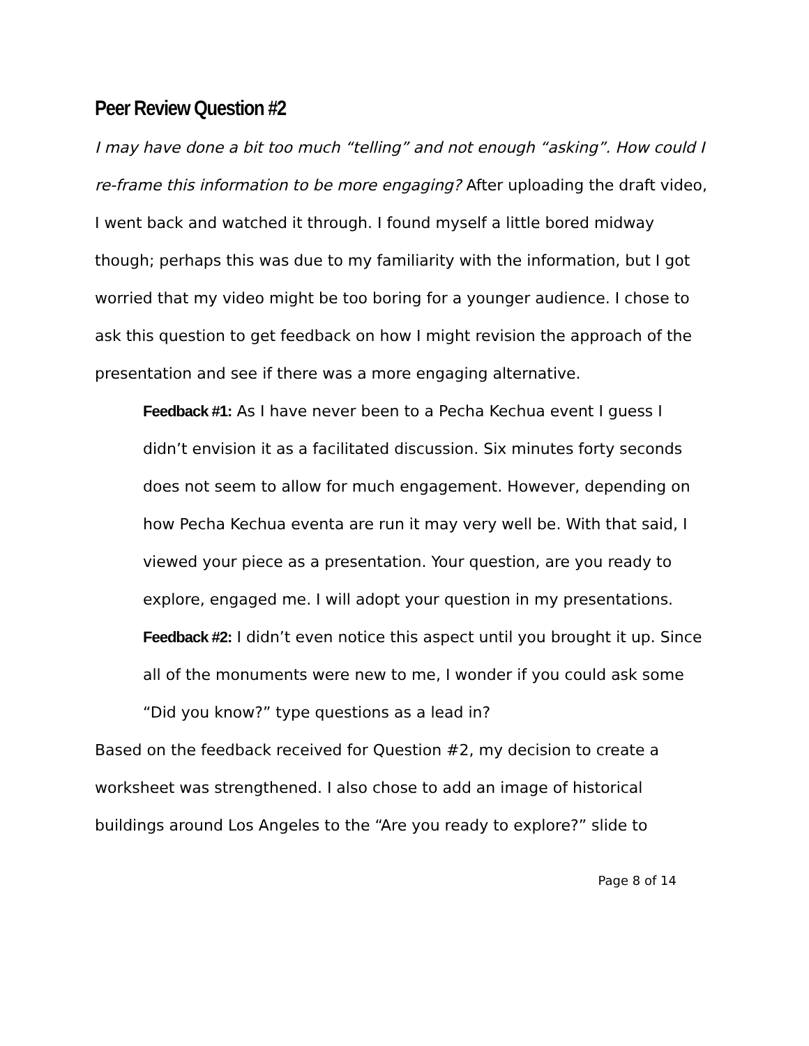Peer Review Question #2
I may have done a bit too much “telling” and not enough “asking”. How could I re-frame this information to be more engaging? After uploading the draft video, I went back and watched it through. I found myself a little bored midway though; perhaps this was due to my familiarity with the information, but I got worried that my video might be too boring for a younger audience. I chose to ask this question to get feedback on how I might revision the approach of the presentation and see if there was a more engaging alternative.
Feedback #1: As I have never been to a Pecha Kechua event I guess I didn’t envision it as a facilitated discussion. Six minutes forty seconds does not seem to allow for much engagement. However, depending on how Pecha Kechua eventa are run it may very well be. With that said, I viewed your piece as a presentation. Your question, are you ready to explore, engaged me. I will adopt your question in my presentations.
Feedback #2: I didn’t even notice this aspect until you brought it up. Since all of the monuments were new to me, I wonder if you could ask some “Did you know?” type questions as a lead in?
Based on the feedback received for Question #2, my decision to create a worksheet was strengthened. I also chose to add an image of historical buildings around Los Angeles to the “Are you ready to explore?” slide to
Page 8 of 14